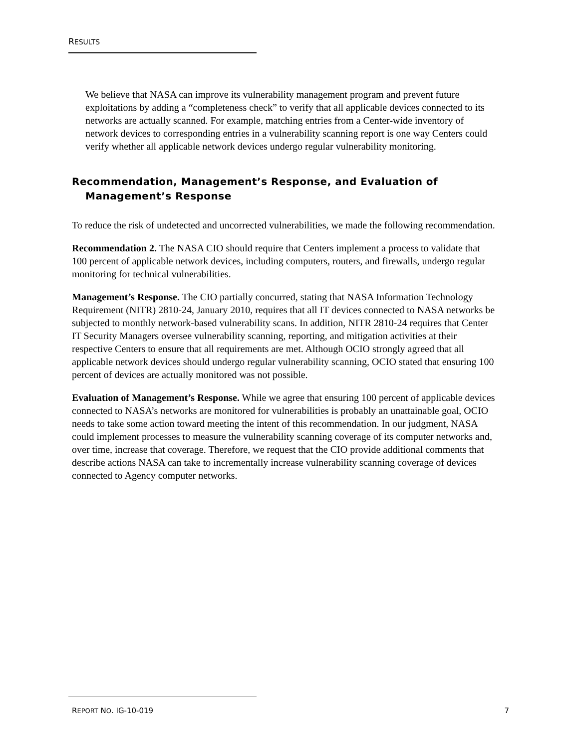RESULTS
We believe that NASA can improve its vulnerability management program and prevent future exploitations by adding a “completeness check” to verify that all applicable devices connected to its networks are actually scanned. For example, matching entries from a Center-wide inventory of network devices to corresponding entries in a vulnerability scanning report is one way Centers could verify whether all applicable network devices undergo regular vulnerability monitoring.
Recommendation, Management’s Response, and Evaluation of Management’s Response
To reduce the risk of undetected and uncorrected vulnerabilities, we made the following recommendation.
Recommendation 2. The NASA CIO should require that Centers implement a process to validate that 100 percent of applicable network devices, including computers, routers, and firewalls, undergo regular monitoring for technical vulnerabilities.
Management’s Response. The CIO partially concurred, stating that NASA Information Technology Requirement (NITR) 2810-24, January 2010, requires that all IT devices connected to NASA networks be subjected to monthly network-based vulnerability scans. In addition, NITR 2810-24 requires that Center IT Security Managers oversee vulnerability scanning, reporting, and mitigation activities at their respective Centers to ensure that all requirements are met. Although OCIO strongly agreed that all applicable network devices should undergo regular vulnerability scanning, OCIO stated that ensuring 100 percent of devices are actually monitored was not possible.
Evaluation of Management’s Response. While we agree that ensuring 100 percent of applicable devices connected to NASA’s networks are monitored for vulnerabilities is probably an unattainable goal, OCIO needs to take some action toward meeting the intent of this recommendation. In our judgment, NASA could implement processes to measure the vulnerability scanning coverage of its computer networks and, over time, increase that coverage. Therefore, we request that the CIO provide additional comments that describe actions NASA can take to incrementally increase vulnerability scanning coverage of devices connected to Agency computer networks.
REPORT NO. IG-10-019 7